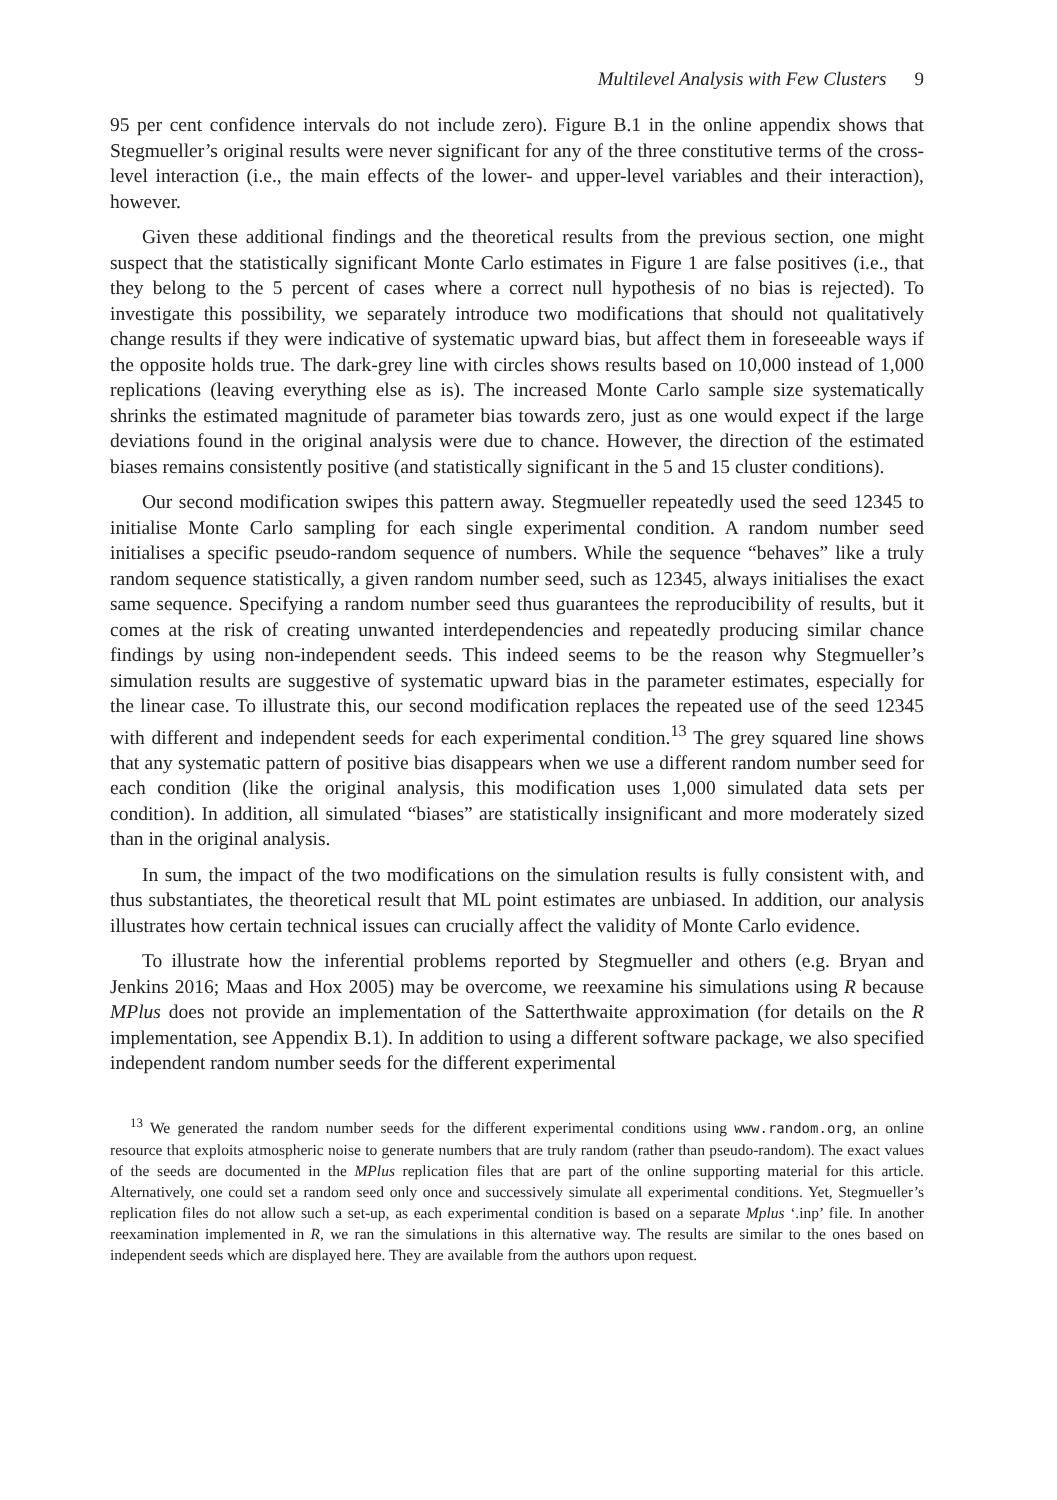Multilevel Analysis with Few Clusters 9
95 per cent confidence intervals do not include zero). Figure B.1 in the online appendix shows that Stegmueller’s original results were never significant for any of the three constitutive terms of the cross-level interaction (i.e., the main effects of the lower- and upper-level variables and their interaction), however.
Given these additional findings and the theoretical results from the previous section, one might suspect that the statistically significant Monte Carlo estimates in Figure 1 are false positives (i.e., that they belong to the 5 percent of cases where a correct null hypothesis of no bias is rejected). To investigate this possibility, we separately introduce two modifications that should not qualitatively change results if they were indicative of systematic upward bias, but affect them in foreseeable ways if the opposite holds true. The dark-grey line with circles shows results based on 10,000 instead of 1,000 replications (leaving everything else as is). The increased Monte Carlo sample size systematically shrinks the estimated magnitude of parameter bias towards zero, just as one would expect if the large deviations found in the original analysis were due to chance. However, the direction of the estimated biases remains consistently positive (and statistically significant in the 5 and 15 cluster conditions).
Our second modification swipes this pattern away. Stegmueller repeatedly used the seed 12345 to initialise Monte Carlo sampling for each single experimental condition. A random number seed initialises a specific pseudo-random sequence of numbers. While the sequence “behaves” like a truly random sequence statistically, a given random number seed, such as 12345, always initialises the exact same sequence. Specifying a random number seed thus guarantees the reproducibility of results, but it comes at the risk of creating unwanted interdependencies and repeatedly producing similar chance findings by using non-independent seeds. This indeed seems to be the reason why Stegmueller’s simulation results are suggestive of systematic upward bias in the parameter estimates, especially for the linear case. To illustrate this, our second modification replaces the repeated use of the seed 12345 with different and independent seeds for each experimental condition.<sup>13</sup> The grey squared line shows that any systematic pattern of positive bias disappears when we use a different random number seed for each condition (like the original analysis, this modification uses 1,000 simulated data sets per condition). In addition, all simulated “biases” are statistically insignificant and more moderately sized than in the original analysis.
In sum, the impact of the two modifications on the simulation results is fully consistent with, and thus substantiates, the theoretical result that ML point estimates are unbiased. In addition, our analysis illustrates how certain technical issues can crucially affect the validity of Monte Carlo evidence.
To illustrate how the inferential problems reported by Stegmueller and others (e.g. Bryan and Jenkins 2016; Maas and Hox 2005) may be overcome, we reexamine his simulations using R because MPlus does not provide an implementation of the Satterthwaite approximation (for details on the R implementation, see Appendix B.1). In addition to using a different software package, we also specified independent random number seeds for the different experimental
<sup>13</sup> We generated the random number seeds for the different experimental conditions using www.random.org, an online resource that exploits atmospheric noise to generate numbers that are truly random (rather than pseudo-random). The exact values of the seeds are documented in the MPlus replication files that are part of the online supporting material for this article. Alternatively, one could set a random seed only once and successively simulate all experimental conditions. Yet, Stegmueller’s replication files do not allow such a set-up, as each experimental condition is based on a separate Mplus ‘.inp’ file. In another reexamination implemented in R, we ran the simulations in this alternative way. The results are similar to the ones based on independent seeds which are displayed here. They are available from the authors upon request.